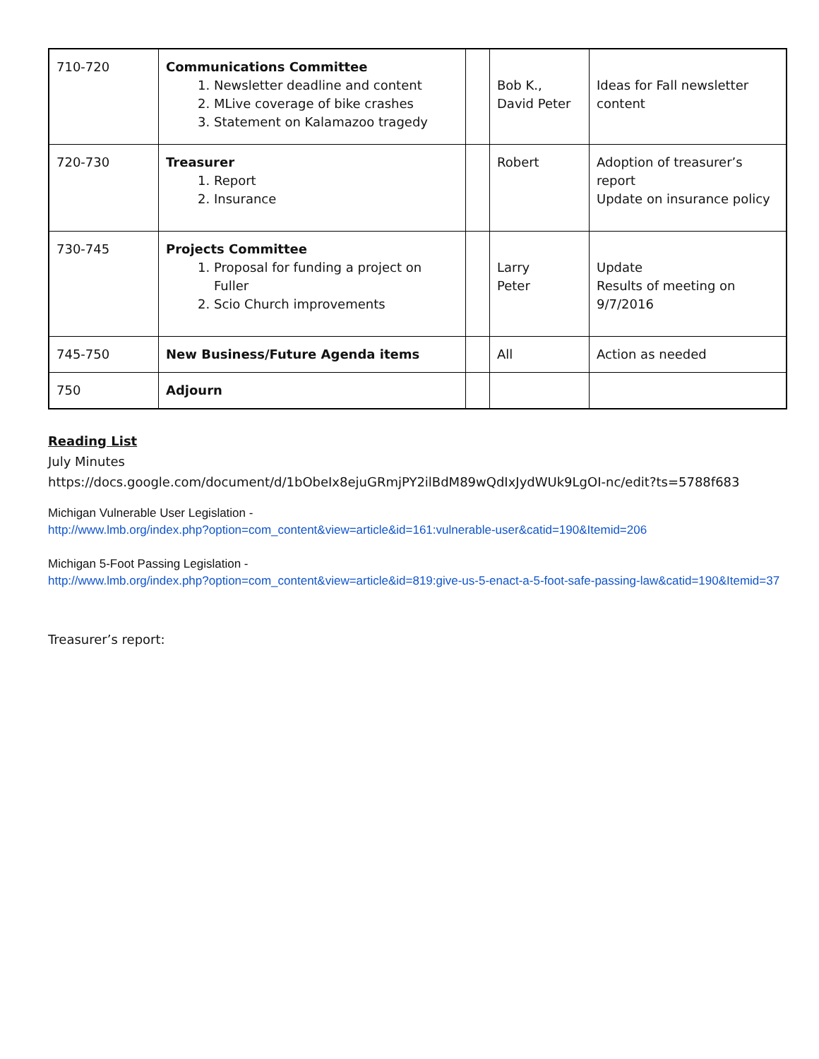| 710-720 | Communications Committee 1. Newsletter deadline and content 2. MLive coverage of bike crashes 3. Statement on Kalamazoo tragedy | | Bob K., David Peter | Ideas for Fall newsletter content |
| 720-730 | Treasurer 1. Report 2. Insurance | | Robert | Adoption of treasurer’s report Update on insurance policy |
| 730-745 | Projects Committee 1. Proposal for funding a project on Fuller 2. Scio Church improvements | | Larry Peter | Update Results of meeting on 9/7/2016 |
| 745-750 | New Business/Future Agenda items | | All | Action as needed |
| 750 | Adjourn | | | |
Reading List
July Minutes
https://docs.google.com/document/d/1bObeIx8ejuGRmjPY2ilBdM89wQdIxJydWUk9LgOI-nc/edit?ts=5788f683
Michigan Vulnerable User Legislation -
http://www.lmb.org/index.php?option=com_content&view=article&id=161:vulnerable-user&catid=190&Itemid=206
Michigan 5-Foot Passing Legislation -
http://www.lmb.org/index.php?option=com_content&view=article&id=819:give-us-5-enact-a-5-foot-safe-passing-law&catid=190&Itemid=37
Treasurer’s report: